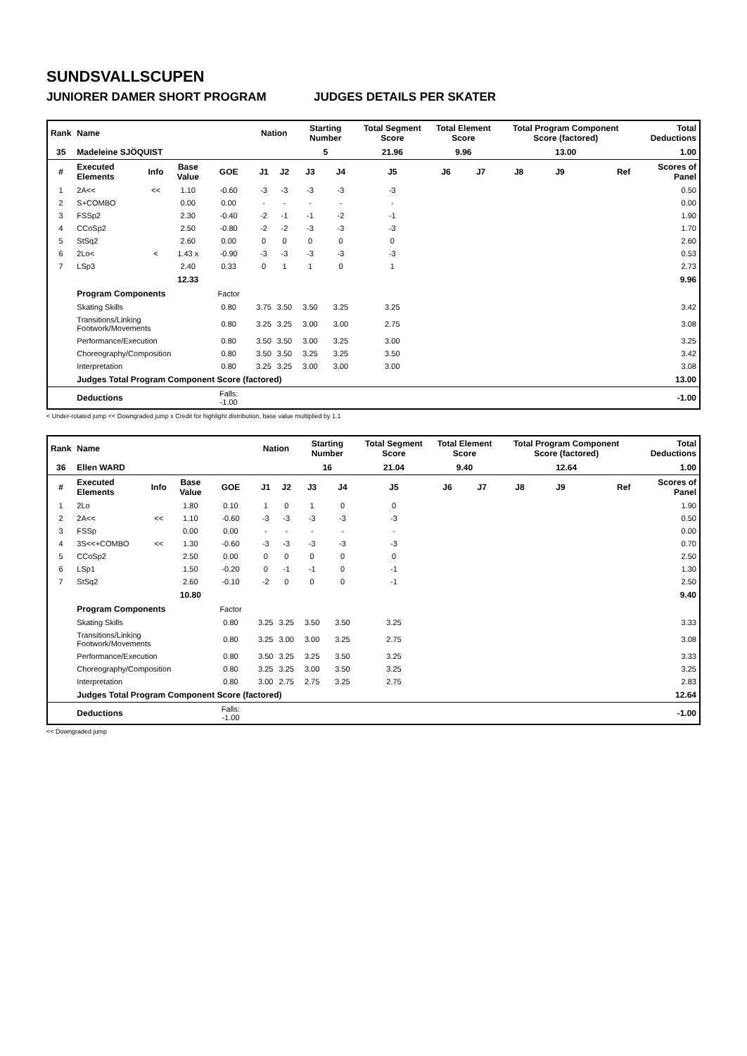SUNDSVALLSCUPEN
JUNIORER DAMER SHORT PROGRAM JUDGES DETAILS PER SKATER
| Rank | Name | | | | | Nation | | Starting Number | | Total Segment Score | Total Element Score | | Total Program Component Score (factored) | | | Total Deductions |
| --- | --- | --- | --- | --- | --- | --- | --- | --- | --- | --- | --- | --- | --- | --- | --- | --- |
| 35 | Madeleine SJÖQUIST | | | | | | | 5 | | 21.96 | 9.96 | | 13.00 | | | 1.00 |
| # | Executed Elements | Info | Base Value | GOE | | J1 | J2 | J3 | J4 | J5 | J6 | J7 | J8 | J9 | Ref | Scores of Panel |
| 1 | 2A<< | << | 1.10 | -0.60 | | -3 | -3 | -3 | -3 | -3 | | | | | | 0.50 |
| 2 | S+COMBO | | 0.00 | 0.00 | | - | - | - | - | - | | | | | | 0.00 |
| 3 | FSSp2 | | 2.30 | -0.40 | | -2 | -1 | -1 | -2 | -1 | | | | | | 1.90 |
| 4 | CCoSp2 | | 2.50 | -0.80 | | -2 | -2 | -3 | -3 | -3 | | | | | | 1.70 |
| 5 | StSq2 | | 2.60 | 0.00 | | 0 | 0 | 0 | 0 | 0 | | | | | | 2.60 |
| 6 | 2Lo< | < | 1.43 x | -0.90 | | -3 | -3 | -3 | -3 | -3 | | | | | | 0.53 |
| 7 | LSp3 | | 2.40 | 0.33 | | 0 | 1 | 1 | 0 | 1 | | | | | | 2.73 |
| | | | 12.33 | | | | | | | | | | | | | 9.96 |
| | Program Components | | | Factor | | | | | | | | | | | | |
| | Skating Skills | | | 0.80 | | 3.75 | 3.50 | 3.50 | 3.25 | 3.25 | | | | | | 3.42 |
| | Transitions/Linking Footwork/Movements | | | 0.80 | | 3.25 | 3.25 | 3.00 | 3.00 | 2.75 | | | | | | 3.08 |
| | Performance/Execution | | | 0.80 | | 3.50 | 3.50 | 3.00 | 3.25 | 3.00 | | | | | | 3.25 |
| | Choreography/Composition | | | 0.80 | | 3.50 | 3.50 | 3.25 | 3.25 | 3.50 | | | | | | 3.42 |
| | Interpretation | | | 0.80 | | 3.25 | 3.25 | 3.00 | 3.00 | 3.00 | | | | | | 3.08 |
| | Judges Total Program Component Score (factored) | | | | | | | | | | | | | | | 13.00 |
| | Deductions | | | Falls: -1.00 | | | | | | | | | | | | -1.00 |
< Under-rotated jump << Downgraded jump x Credit for highlight distribution, base value multiplied by 1.1
| Rank | Name | | | | | Nation | | Starting Number | | Total Segment Score | Total Element Score | | Total Program Component Score (factored) | | | Total Deductions |
| --- | --- | --- | --- | --- | --- | --- | --- | --- | --- | --- | --- | --- | --- | --- | --- | --- |
| 36 | Ellen WARD | | | | | | | 16 | | 21.04 | 9.40 | | 12.64 | | | 1.00 |
| # | Executed Elements | Info | Base Value | GOE | | J1 | J2 | J3 | J4 | J5 | J6 | J7 | J8 | J9 | Ref | Scores of Panel |
| 1 | 2Lo | | 1.80 | 0.10 | | 1 | 0 | 1 | 0 | 0 | | | | | | 1.90 |
| 2 | 2A<< | << | 1.10 | -0.60 | | -3 | -3 | -3 | -3 | -3 | | | | | | 0.50 |
| 3 | FSSp | | 0.00 | 0.00 | | - | - | - | - | - | | | | | | 0.00 |
| 4 | 3S<<+COMBO | << | 1.30 | -0.60 | | -3 | -3 | -3 | -3 | -3 | | | | | | 0.70 |
| 5 | CCoSp2 | | 2.50 | 0.00 | | 0 | 0 | 0 | 0 | 0 | | | | | | 2.50 |
| 6 | LSp1 | | 1.50 | -0.20 | | 0 | -1 | -1 | 0 | -1 | | | | | | 1.30 |
| 7 | StSq2 | | 2.60 | -0.10 | | -2 | 0 | 0 | 0 | -1 | | | | | | 2.50 |
| | | | 10.80 | | | | | | | | | | | | | 9.40 |
| | Program Components | | | Factor | | | | | | | | | | | | |
| | Skating Skills | | | 0.80 | | 3.25 | 3.25 | 3.50 | 3.50 | 3.25 | | | | | | 3.33 |
| | Transitions/Linking Footwork/Movements | | | 0.80 | | 3.25 | 3.00 | 3.00 | 3.25 | 2.75 | | | | | | 3.08 |
| | Performance/Execution | | | 0.80 | | 3.50 | 3.25 | 3.25 | 3.50 | 3.25 | | | | | | 3.33 |
| | Choreography/Composition | | | 0.80 | | 3.25 | 3.25 | 3.00 | 3.50 | 3.25 | | | | | | 3.25 |
| | Interpretation | | | 0.80 | | 3.00 | 2.75 | 2.75 | 3.25 | 2.75 | | | | | | 2.83 |
| | Judges Total Program Component Score (factored) | | | | | | | | | | | | | | | 12.64 |
| | Deductions | | | Falls: -1.00 | | | | | | | | | | | | -1.00 |
<< Downgraded jump